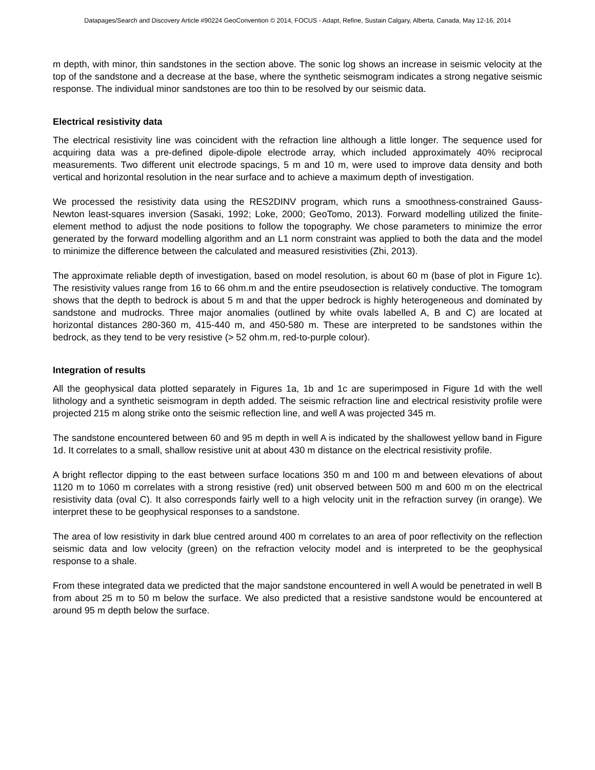Datapages/Search and Discovery Article #90224 GeoConvention © 2014, FOCUS - Adapt, Refine, Sustain Calgary, Alberta, Canada, May 12-16, 2014
m depth, with minor, thin sandstones in the section above. The sonic log shows an increase in seismic velocity at the top of the sandstone and a decrease at the base, where the synthetic seismogram indicates a strong negative seismic response. The individual minor sandstones are too thin to be resolved by our seismic data.
Electrical resistivity data
The electrical resistivity line was coincident with the refraction line although a little longer. The sequence used for acquiring data was a pre-defined dipole-dipole electrode array, which included approximately 40% reciprocal measurements. Two different unit electrode spacings, 5 m and 10 m, were used to improve data density and both vertical and horizontal resolution in the near surface and to achieve a maximum depth of investigation.
We processed the resistivity data using the RES2DINV program, which runs a smoothness-constrained Gauss-Newton least-squares inversion (Sasaki, 1992; Loke, 2000; GeoTomo, 2013). Forward modelling utilized the finite-element method to adjust the node positions to follow the topography. We chose parameters to minimize the error generated by the forward modelling algorithm and an L1 norm constraint was applied to both the data and the model to minimize the difference between the calculated and measured resistivities (Zhi, 2013).
The approximate reliable depth of investigation, based on model resolution, is about 60 m (base of plot in Figure 1c). The resistivity values range from 16 to 66 ohm.m and the entire pseudosection is relatively conductive. The tomogram shows that the depth to bedrock is about 5 m and that the upper bedrock is highly heterogeneous and dominated by sandstone and mudrocks. Three major anomalies (outlined by white ovals labelled A, B and C) are located at horizontal distances 280-360 m, 415-440 m, and 450-580 m. These are interpreted to be sandstones within the bedrock, as they tend to be very resistive (> 52 ohm.m, red-to-purple colour).
Integration of results
All the geophysical data plotted separately in Figures 1a, 1b and 1c are superimposed in Figure 1d with the well lithology and a synthetic seismogram in depth added. The seismic refraction line and electrical resistivity profile were projected 215 m along strike onto the seismic reflection line, and well A was projected 345 m.
The sandstone encountered between 60 and 95 m depth in well A is indicated by the shallowest yellow band in Figure 1d. It correlates to a small, shallow resistive unit at about 430 m distance on the electrical resistivity profile.
A bright reflector dipping to the east between surface locations 350 m and 100 m and between elevations of about 1120 m to 1060 m correlates with a strong resistive (red) unit observed between 500 m and 600 m on the electrical resistivity data (oval C). It also corresponds fairly well to a high velocity unit in the refraction survey (in orange). We interpret these to be geophysical responses to a sandstone.
The area of low resistivity in dark blue centred around 400 m correlates to an area of poor reflectivity on the reflection seismic data and low velocity (green) on the refraction velocity model and is interpreted to be the geophysical response to a shale.
From these integrated data we predicted that the major sandstone encountered in well A would be penetrated in well B from about 25 m to 50 m below the surface. We also predicted that a resistive sandstone would be encountered at around 95 m depth below the surface.